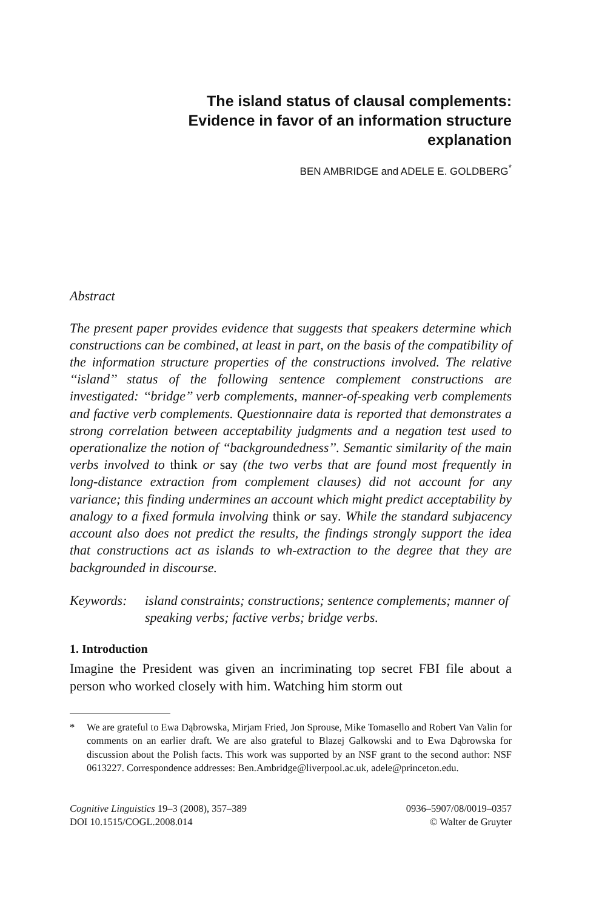The island status of clausal complements:
Evidence in favor of an information structure
explanation
BEN AMBRIDGE and ADELE E. GOLDBERG<sup>*</sup>
Abstract
The present paper provides evidence that suggests that speakers determine which constructions can be combined, at least in part, on the basis of the compatibility of the information structure properties of the constructions involved. The relative ‘‘island’’ status of the following sentence complement constructions are investigated: ‘‘bridge’’ verb complements, manner-of-speaking verb complements and factive verb complements. Questionnaire data is reported that demonstrates a strong correlation between acceptability judgments and a negation test used to operationalize the notion of ‘‘backgroundedness’’. Semantic similarity of the main verbs involved to think or say (the two verbs that are found most frequently in long-distance extraction from complement clauses) did not account for any variance; this finding undermines an account which might predict acceptability by analogy to a fixed formula involving think or say. While the standard subjacency account also does not predict the results, the findings strongly support the idea that constructions act as islands to wh-extraction to the degree that they are backgrounded in discourse.
Keywords: island constraints; constructions; sentence complements; manner of speaking verbs; factive verbs; bridge verbs.
1. Introduction
Imagine the President was given an incriminating top secret FBI file about a person who worked closely with him. Watching him storm out
* We are grateful to Ewa Dąbrowska, Mirjam Fried, Jon Sprouse, Mike Tomasello and Robert Van Valin for comments on an earlier draft. We are also grateful to Blazej Galkowski and to Ewa Dąbrowska for discussion about the Polish facts. This work was supported by an NSF grant to the second author: NSF 0613227. Correspondence addresses: Ben.Ambridge@liverpool.ac.uk, adele@princeton.edu.
Cognitive Linguistics 19–3 (2008), 357–389
DOI 10.1515/COGL.2008.014
0936–5907/08/0019–0357
© Walter de Gruyter